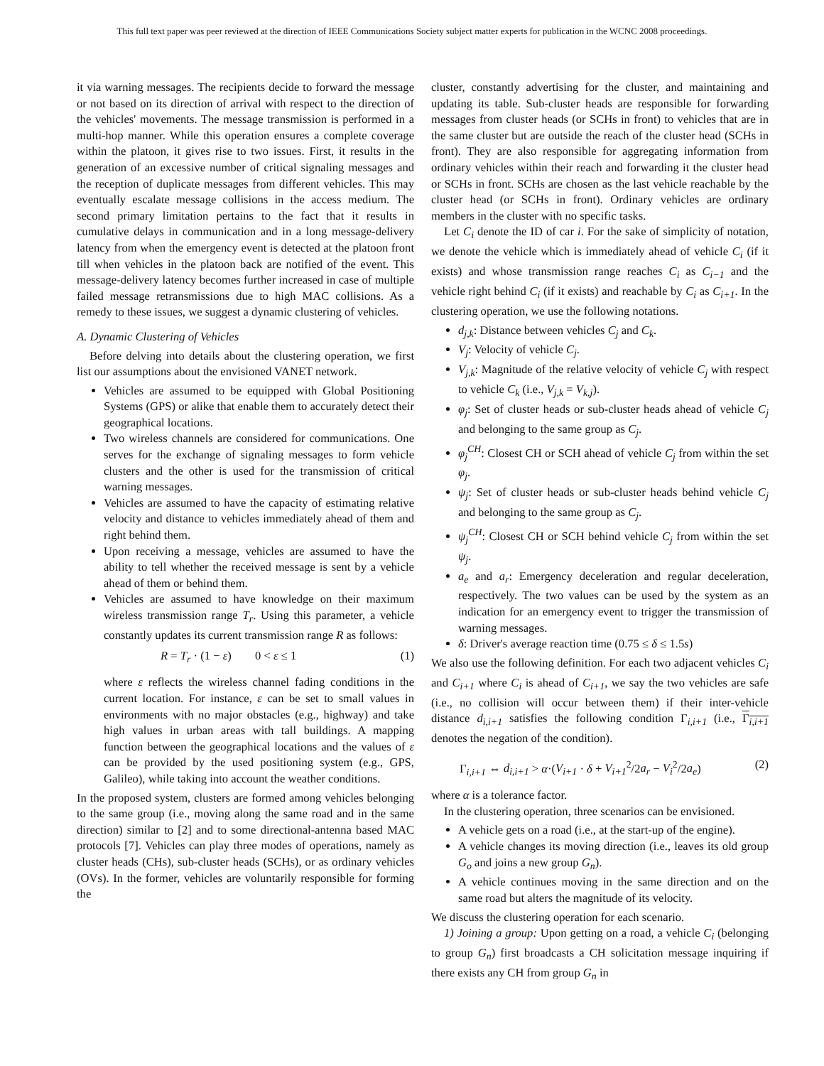This full text paper was peer reviewed at the direction of IEEE Communications Society subject matter experts for publication in the WCNC 2008 proceedings.
it via warning messages. The recipients decide to forward the message or not based on its direction of arrival with respect to the direction of the vehicles' movements. The message transmission is performed in a multi-hop manner. While this operation ensures a complete coverage within the platoon, it gives rise to two issues. First, it results in the generation of an excessive number of critical signaling messages and the reception of duplicate messages from different vehicles. This may eventually escalate message collisions in the access medium. The second primary limitation pertains to the fact that it results in cumulative delays in communication and in a long message-delivery latency from when the emergency event is detected at the platoon front till when vehicles in the platoon back are notified of the event. This message-delivery latency becomes further increased in case of multiple failed message retransmissions due to high MAC collisions. As a remedy to these issues, we suggest a dynamic clustering of vehicles.
A. Dynamic Clustering of Vehicles
Before delving into details about the clustering operation, we first list our assumptions about the envisioned VANET network.
Vehicles are assumed to be equipped with Global Positioning Systems (GPS) or alike that enable them to accurately detect their geographical locations.
Two wireless channels are considered for communications. One serves for the exchange of signaling messages to form vehicle clusters and the other is used for the transmission of critical warning messages.
Vehicles are assumed to have the capacity of estimating relative velocity and distance to vehicles immediately ahead of them and right behind them.
Upon receiving a message, vehicles are assumed to have the ability to tell whether the received message is sent by a vehicle ahead of them or behind them.
Vehicles are assumed to have knowledge on their maximum wireless transmission range T<sub>r</sub>. Using this parameter, a vehicle constantly updates its current transmission range R as follows:
R = T<sub>r</sub> · (1 − ε) 0 < ε ≤ 1 (1)
where ε reflects the wireless channel fading conditions in the current location. For instance, ε can be set to small values in environments with no major obstacles (e.g., highway) and take high values in urban areas with tall buildings. A mapping function between the geographical locations and the values of ε can be provided by the used positioning system (e.g., GPS, Galileo), while taking into account the weather conditions.
In the proposed system, clusters are formed among vehicles belonging to the same group (i.e., moving along the same road and in the same direction) similar to [2] and to some directional-antenna based MAC protocols [7]. Vehicles can play three modes of operations, namely as cluster heads (CHs), sub-cluster heads (SCHs), or as ordinary vehicles (OVs). In the former, vehicles are voluntarily responsible for forming the
cluster, constantly advertising for the cluster, and maintaining and updating its table. Sub-cluster heads are responsible for forwarding messages from cluster heads (or SCHs in front) to vehicles that are in the same cluster but are outside the reach of the cluster head (SCHs in front). They are also responsible for aggregating information from ordinary vehicles within their reach and forwarding it the cluster head or SCHs in front. SCHs are chosen as the last vehicle reachable by the cluster head (or SCHs in front). Ordinary vehicles are ordinary members in the cluster with no specific tasks.
Let C<sub>i</sub> denote the ID of car i. For the sake of simplicity of notation, we denote the vehicle which is immediately ahead of vehicle C<sub>i</sub> (if it exists) and whose transmission range reaches C<sub>i</sub> as C<sub>i−1</sub> and the vehicle right behind C<sub>i</sub> (if it exists) and reachable by C<sub>i</sub> as C<sub>i+1</sub>. In the clustering operation, we use the following notations.
d<sub>j,k</sub>: Distance between vehicles C<sub>j</sub> and C<sub>k</sub>.
V<sub>j</sub>: Velocity of vehicle C<sub>j</sub>.
V<sub>j,k</sub>: Magnitude of the relative velocity of vehicle C<sub>j</sub> with respect to vehicle C<sub>k</sub> (i.e., V<sub>j,k</sub> = V<sub>k,j</sub>).
φ<sub>j</sub>: Set of cluster heads or sub-cluster heads ahead of vehicle C<sub>j</sub> and belonging to the same group as C<sub>j</sub>.
φ<sub>j</sub><sup>CH</sup>: Closest CH or SCH ahead of vehicle C<sub>j</sub> from within the set φ<sub>j</sub>.
ψ<sub>j</sub>: Set of cluster heads or sub-cluster heads behind vehicle C<sub>j</sub> and belonging to the same group as C<sub>j</sub>.
ψ<sub>j</sub><sup>CH</sup>: Closest CH or SCH behind vehicle C<sub>j</sub> from within the set ψ<sub>j</sub>.
a<sub>e</sub> and a<sub>r</sub>: Emergency deceleration and regular deceleration, respectively. The two values can be used by the system as an indication for an emergency event to trigger the transmission of warning messages.
δ: Driver's average reaction time (0.75 ≤ δ ≤ 1.5s)
We also use the following definition. For each two adjacent vehicles C<sub>i</sub> and C<sub>i+1</sub> where C<sub>i</sub> is ahead of C<sub>i+1</sub>, we say the two vehicles are safe (i.e., no collision will occur between them) if their inter-vehicle distance d<sub>i,i+1</sub> satisfies the following condition Γ<sub>i,i+1</sub> (i.e., Γ<sub>i,i+1</sub> denotes the negation of the condition).
Γ<sub>i,i+1</sub> ⇔ d<sub>i,i+1</sub> > α·(V<sub>i+1</sub> · δ + V<sub>i+1</sub><sup>2</sup>/2a<sub>r</sub> − V<sub>i</sub><sup>2</sup>/2a<sub>e</sub>) (2)
where α is a tolerance factor.
In the clustering operation, three scenarios can be envisioned.
A vehicle gets on a road (i.e., at the start-up of the engine).
A vehicle changes its moving direction (i.e., leaves its old group G<sub>o</sub> and joins a new group G<sub>n</sub>).
A vehicle continues moving in the same direction and on the same road but alters the magnitude of its velocity.
We discuss the clustering operation for each scenario.
1) Joining a group: Upon getting on a road, a vehicle C<sub>i</sub> (belonging to group G<sub>n</sub>) first broadcasts a CH solicitation message inquiring if there exists any CH from group G<sub>n</sub> in